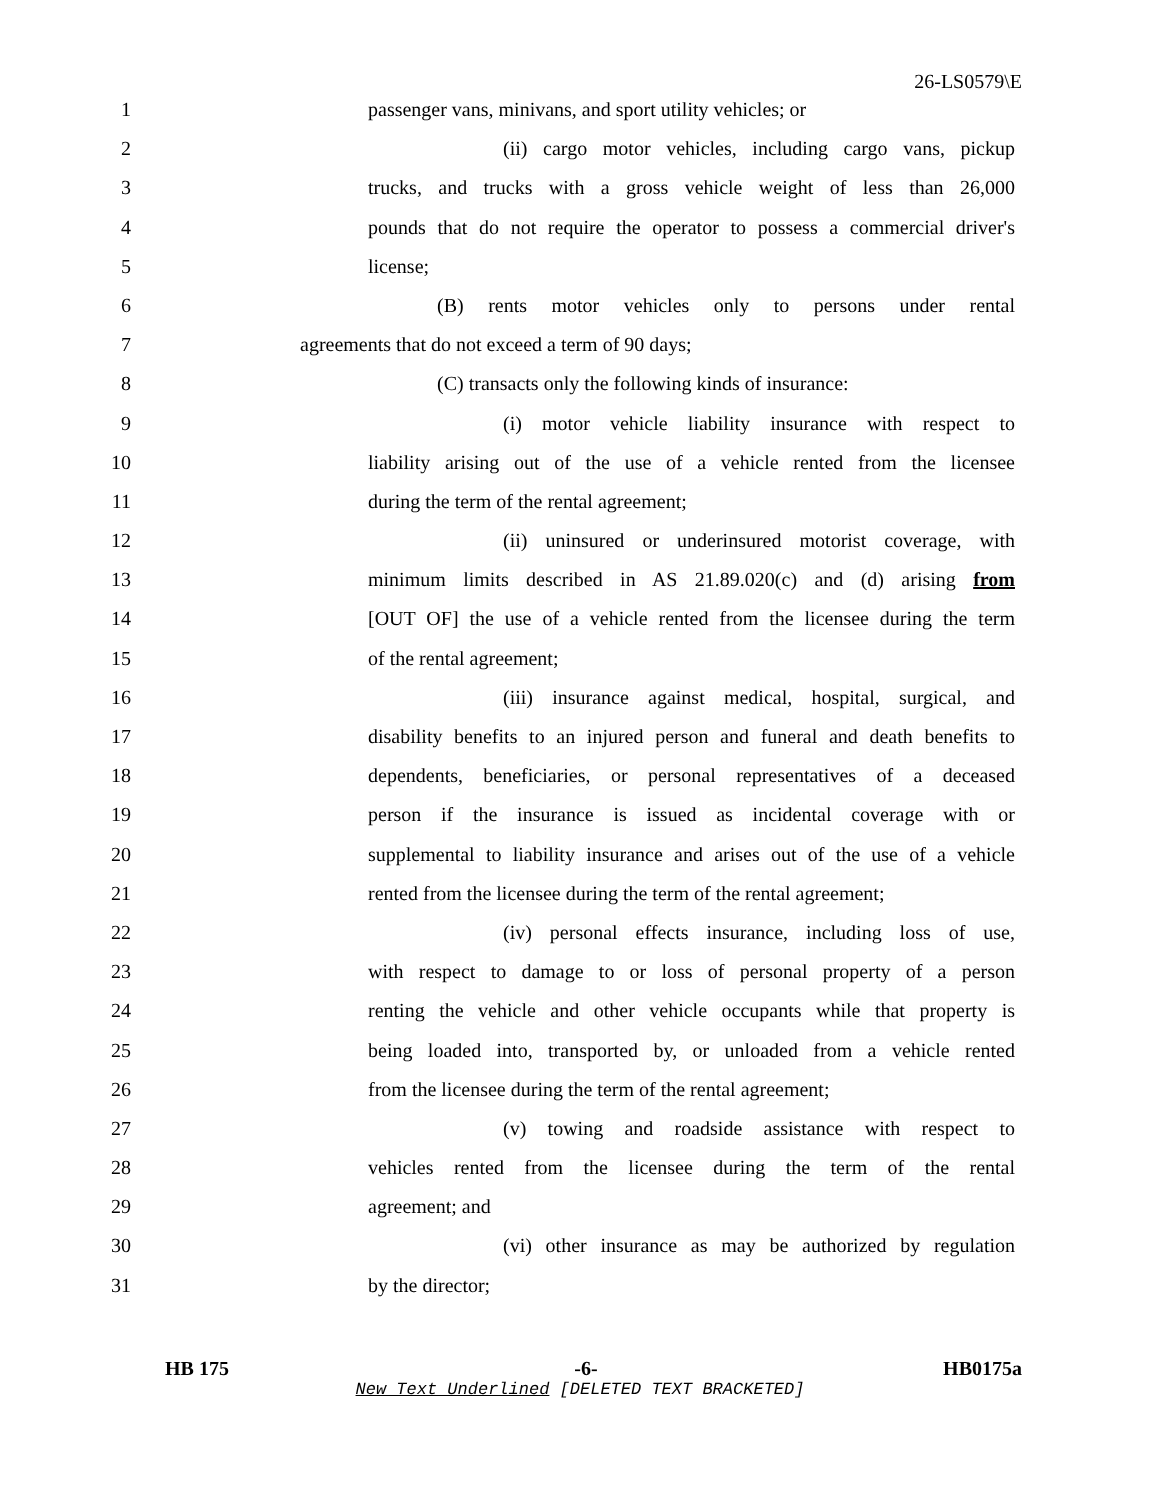26-LS0579\E
1 passenger vans, minivans, and sport utility vehicles; or
2 (ii) cargo motor vehicles, including cargo vans, pickup
3 trucks, and trucks with a gross vehicle weight of less than 26,000
4 pounds that do not require the operator to possess a commercial driver's
5 license;
6 (B) rents motor vehicles only to persons under rental
7 agreements that do not exceed a term of 90 days;
8 (C) transacts only the following kinds of insurance:
9 (i) motor vehicle liability insurance with respect to
10 liability arising out of the use of a vehicle rented from the licensee
11 during the term of the rental agreement;
12 (ii) uninsured or underinsured motorist coverage, with
13 minimum limits described in AS 21.89.020(c) and (d) arising from
14 [OUT OF] the use of a vehicle rented from the licensee during the term
15 of the rental agreement;
16 (iii) insurance against medical, hospital, surgical, and
17 disability benefits to an injured person and funeral and death benefits to
18 dependents, beneficiaries, or personal representatives of a deceased
19 person if the insurance is issued as incidental coverage with or
20 supplemental to liability insurance and arises out of the use of a vehicle
21 rented from the licensee during the term of the rental agreement;
22 (iv) personal effects insurance, including loss of use,
23 with respect to damage to or loss of personal property of a person
24 renting the vehicle and other vehicle occupants while that property is
25 being loaded into, transported by, or unloaded from a vehicle rented
26 from the licensee during the term of the rental agreement;
27 (v) towing and roadside assistance with respect to
28 vehicles rented from the licensee during the term of the rental
29 agreement; and
30 (vi) other insurance as may be authorized by regulation
31 by the director;
HB 175 -6- HB0175a
New Text Underlined [DELETED TEXT BRACKETED]